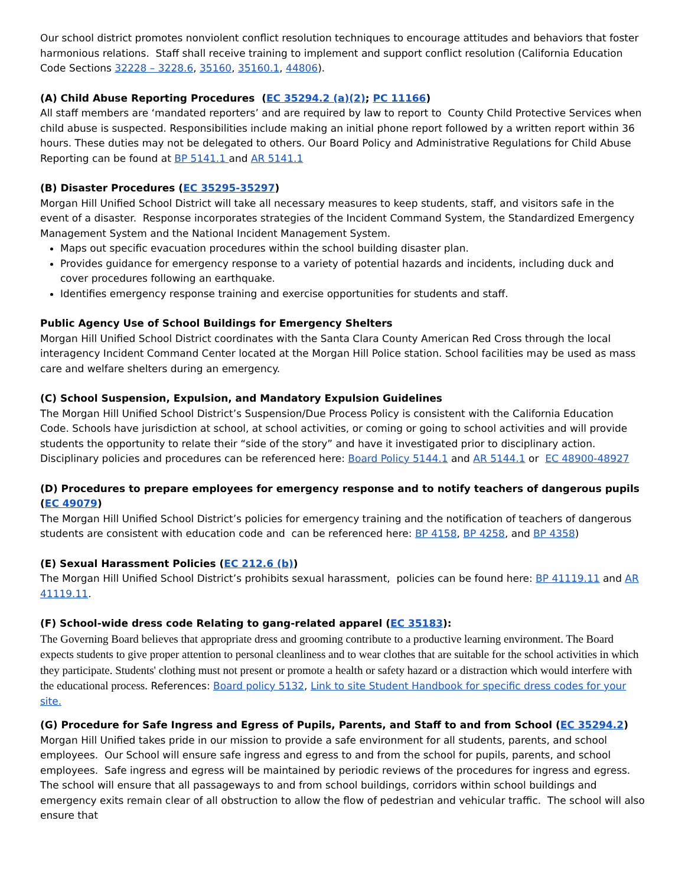Our school district promotes nonviolent conflict resolution techniques to encourage attitudes and behaviors that foster harmonious relations. Staff shall receive training to implement and support conflict resolution (California Education Code Sections 32228 – 3228.6, 35160, 35160.1, 44806).
(A) Child Abuse Reporting Procedures (EC 35294.2 (a)(2); PC 11166)
All staff members are ‘mandated reporters’ and are required by law to report to County Child Protective Services when child abuse is suspected. Responsibilities include making an initial phone report followed by a written report within 36 hours. These duties may not be delegated to others. Our Board Policy and Administrative Regulations for Child Abuse Reporting can be found at BP 5141.1 and AR 5141.1
(B) Disaster Procedures (EC 35295-35297)
Morgan Hill Unified School District will take all necessary measures to keep students, staff, and visitors safe in the event of a disaster. Response incorporates strategies of the Incident Command System, the Standardized Emergency Management System and the National Incident Management System.
Maps out specific evacuation procedures within the school building disaster plan.
Provides guidance for emergency response to a variety of potential hazards and incidents, including duck and cover procedures following an earthquake.
Identifies emergency response training and exercise opportunities for students and staff.
Public Agency Use of School Buildings for Emergency Shelters
Morgan Hill Unified School District coordinates with the Santa Clara County American Red Cross through the local interagency Incident Command Center located at the Morgan Hill Police station. School facilities may be used as mass care and welfare shelters during an emergency.
(C) School Suspension, Expulsion, and Mandatory Expulsion Guidelines
The Morgan Hill Unified School District’s Suspension/Due Process Policy is consistent with the California Education Code. Schools have jurisdiction at school, at school activities, or coming or going to school activities and will provide students the opportunity to relate their “side of the story” and have it investigated prior to disciplinary action. Disciplinary policies and procedures can be referenced here: Board Policy 5144.1 and AR 5144.1 or EC 48900-48927
(D) Procedures to prepare employees for emergency response and to notify teachers of dangerous pupils (EC 49079)
The Morgan Hill Unified School District’s policies for emergency training and the notification of teachers of dangerous students are consistent with education code and can be referenced here: BP 4158, BP 4258, and BP 4358)
(E) Sexual Harassment Policies (EC 212.6 (b))
The Morgan Hill Unified School District’s prohibits sexual harassment, policies can be found here: BP 41119.11 and AR 41119.11.
(F) School-wide dress code Relating to gang-related apparel (EC 35183):
The Governing Board believes that appropriate dress and grooming contribute to a productive learning environment. The Board expects students to give proper attention to personal cleanliness and to wear clothes that are suitable for the school activities in which they participate. Students' clothing must not present or promote a health or safety hazard or a distraction which would interfere with the educational process. References: Board policy 5132, Link to site Student Handbook for specific dress codes for your site.
(G) Procedure for Safe Ingress and Egress of Pupils, Parents, and Staff to and from School (EC 35294.2)
Morgan Hill Unified takes pride in our mission to provide a safe environment for all students, parents, and school employees. Our School will ensure safe ingress and egress to and from the school for pupils, parents, and school employees. Safe ingress and egress will be maintained by periodic reviews of the procedures for ingress and egress. The school will ensure that all passageways to and from school buildings, corridors within school buildings and emergency exits remain clear of all obstruction to allow the flow of pedestrian and vehicular traffic. The school will also ensure that